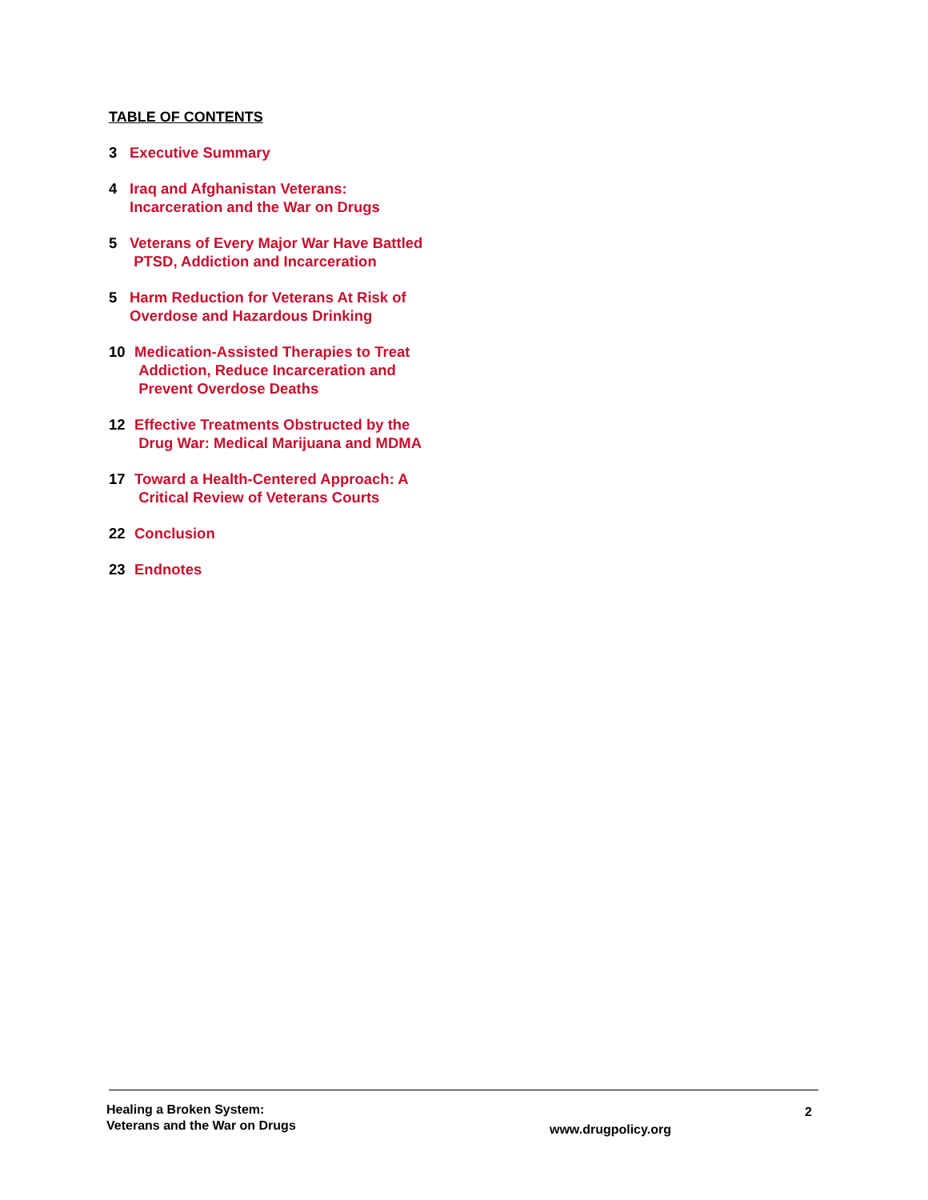TABLE OF CONTENTS
3 Executive Summary
4 Iraq and Afghanistan Veterans:
Incarceration and the War on Drugs
5 Veterans of Every Major War Have Battled
PTSD, Addiction and Incarceration
5 Harm Reduction for Veterans At Risk of
Overdose and Hazardous Drinking
10 Medication-Assisted Therapies to Treat
Addiction, Reduce Incarceration and
Prevent Overdose Deaths
12 Effective Treatments Obstructed by the
Drug War: Medical Marijuana and MDMA
17 Toward a Health-Centered Approach: A
Critical Review of Veterans Courts
22 Conclusion
23 Endnotes
Healing a Broken System:
Veterans and the War on Drugs
www.drugpolicy.org
2